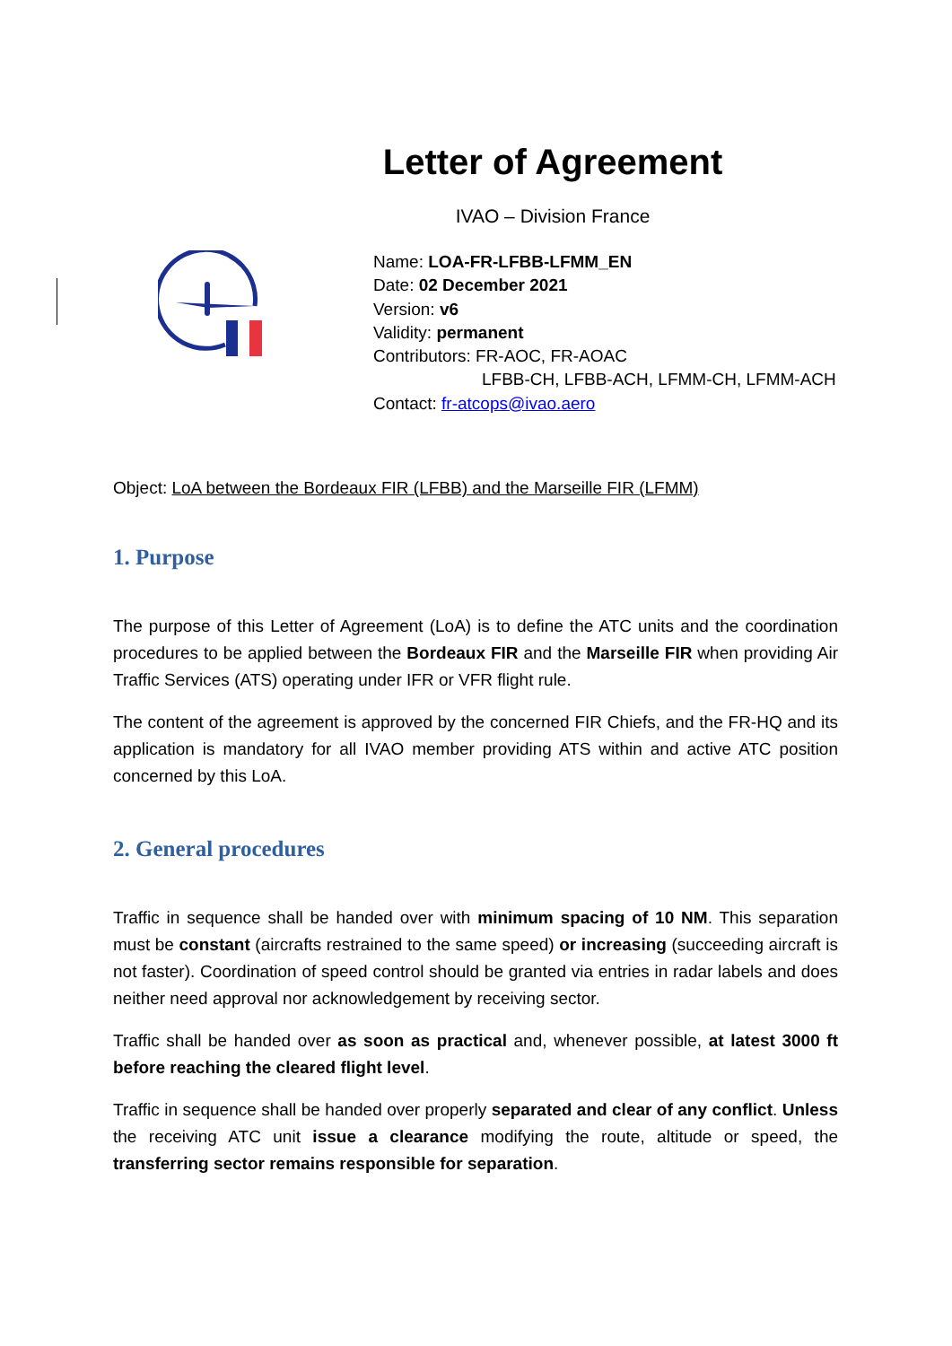Letter of Agreement
IVAO – Division France
Name: LOA-FR-LFBB-LFMM_EN
Date: 02 December 2021
Version: v6
Validity: permanent
Contributors: FR-AOC, FR-AOAC
LFBB-CH, LFBB-ACH, LFMM-CH, LFMM-ACH
Contact: fr-atcops@ivao.aero
Object: LoA between the Bordeaux FIR (LFBB) and the Marseille FIR (LFMM)
1. Purpose
The purpose of this Letter of Agreement (LoA) is to define the ATC units and the coordination procedures to be applied between the Bordeaux FIR and the Marseille FIR when providing Air Traffic Services (ATS) operating under IFR or VFR flight rule.
The content of the agreement is approved by the concerned FIR Chiefs, and the FR-HQ and its application is mandatory for all IVAO member providing ATS within and active ATC position concerned by this LoA.
2. General procedures
Traffic in sequence shall be handed over with minimum spacing of 10 NM. This separation must be constant (aircrafts restrained to the same speed) or increasing (succeeding aircraft is not faster). Coordination of speed control should be granted via entries in radar labels and does neither need approval nor acknowledgement by receiving sector.
Traffic shall be handed over as soon as practical and, whenever possible, at latest 3000 ft before reaching the cleared flight level.
Traffic in sequence shall be handed over properly separated and clear of any conflict. Unless the receiving ATC unit issue a clearance modifying the route, altitude or speed, the transferring sector remains responsible for separation.